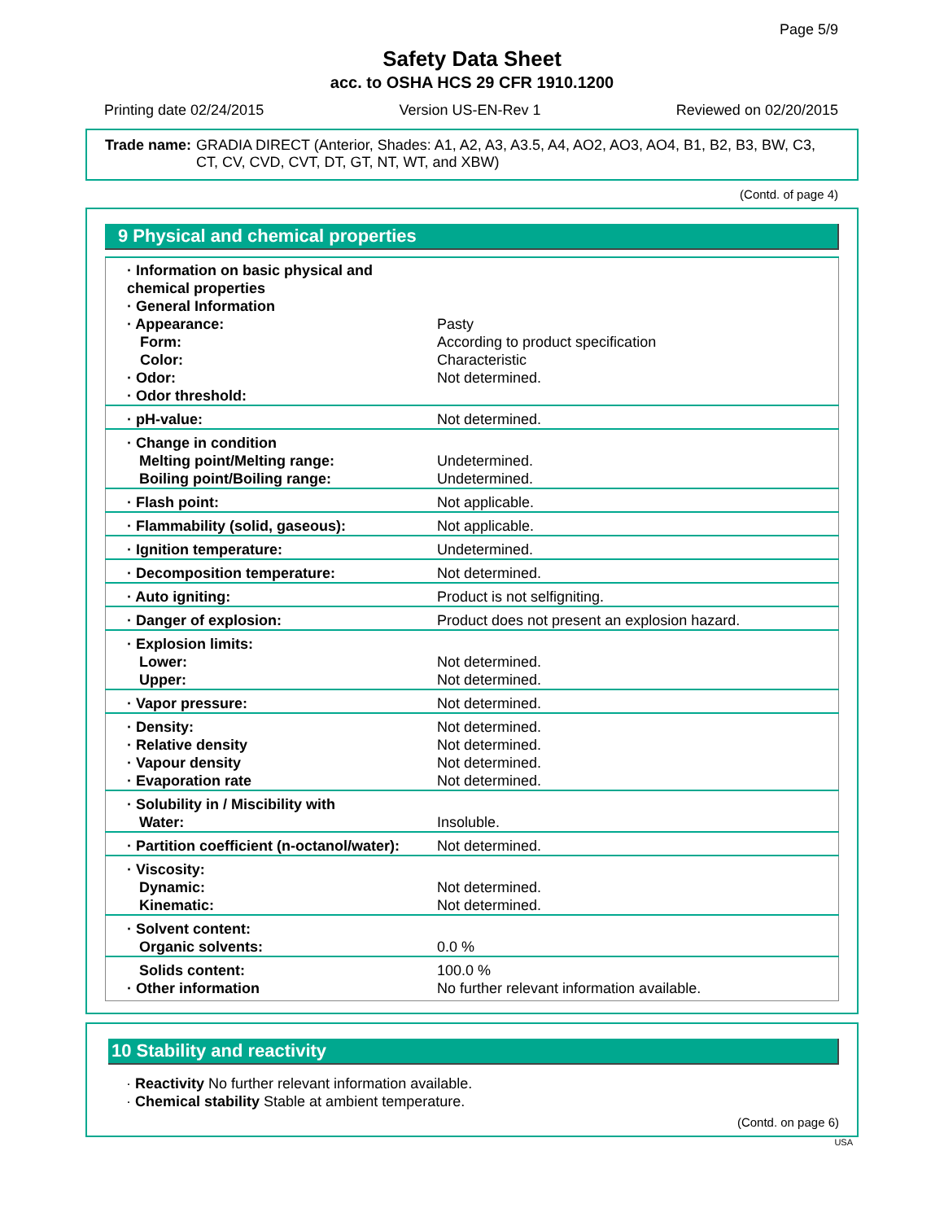Page 5/9
Safety Data Sheet
acc. to OSHA HCS 29 CFR 1910.1200
Printing date 02/24/2015 Version US-EN-Rev 1 Reviewed on 02/20/2015
Trade name: GRADIA DIRECT (Anterior, Shades: A1, A2, A3, A3.5, A4, AO2, AO3, AO4, B1, B2, B3, BW, C3, CT, CV, CVD, CVT, DT, GT, NT, WT, and XBW)
(Contd. of page 4)
9 Physical and chemical properties
| · Information on basic physical and chemical properties · General Information · Appearance: Form: Color: · Odor: · Odor threshold: | Pasty According to product specification Characteristic Not determined. |
| · pH-value: | Not determined. |
| · Change in condition Melting point/Melting range: Boiling point/Boiling range: | Undetermined. Undetermined. |
| · Flash point: | Not applicable. |
| · Flammability (solid, gaseous): | Not applicable. |
| · Ignition temperature: | Undetermined. |
| · Decomposition temperature: | Not determined. |
| · Auto igniting: | Product is not selfigniting. |
| · Danger of explosion: | Product does not present an explosion hazard. |
| · Explosion limits: Lower: Upper: | Not determined. Not determined. |
| · Vapor pressure: | Not determined. |
| · Density: · Relative density · Vapour density · Evaporation rate | Not determined. Not determined. Not determined. Not determined. |
| · Solubility in / Miscibility with Water: | Insoluble. |
| · Partition coefficient (n-octanol/water): | Not determined. |
| · Viscosity: Dynamic: Kinematic: | Not determined. Not determined. |
| · Solvent content: Organic solvents: | 0.0 % |
| Solids content: · Other information | 100.0 % No further relevant information available. |
10 Stability and reactivity
· Reactivity No further relevant information available.
· Chemical stability Stable at ambient temperature.
(Contd. on page 6)
USA